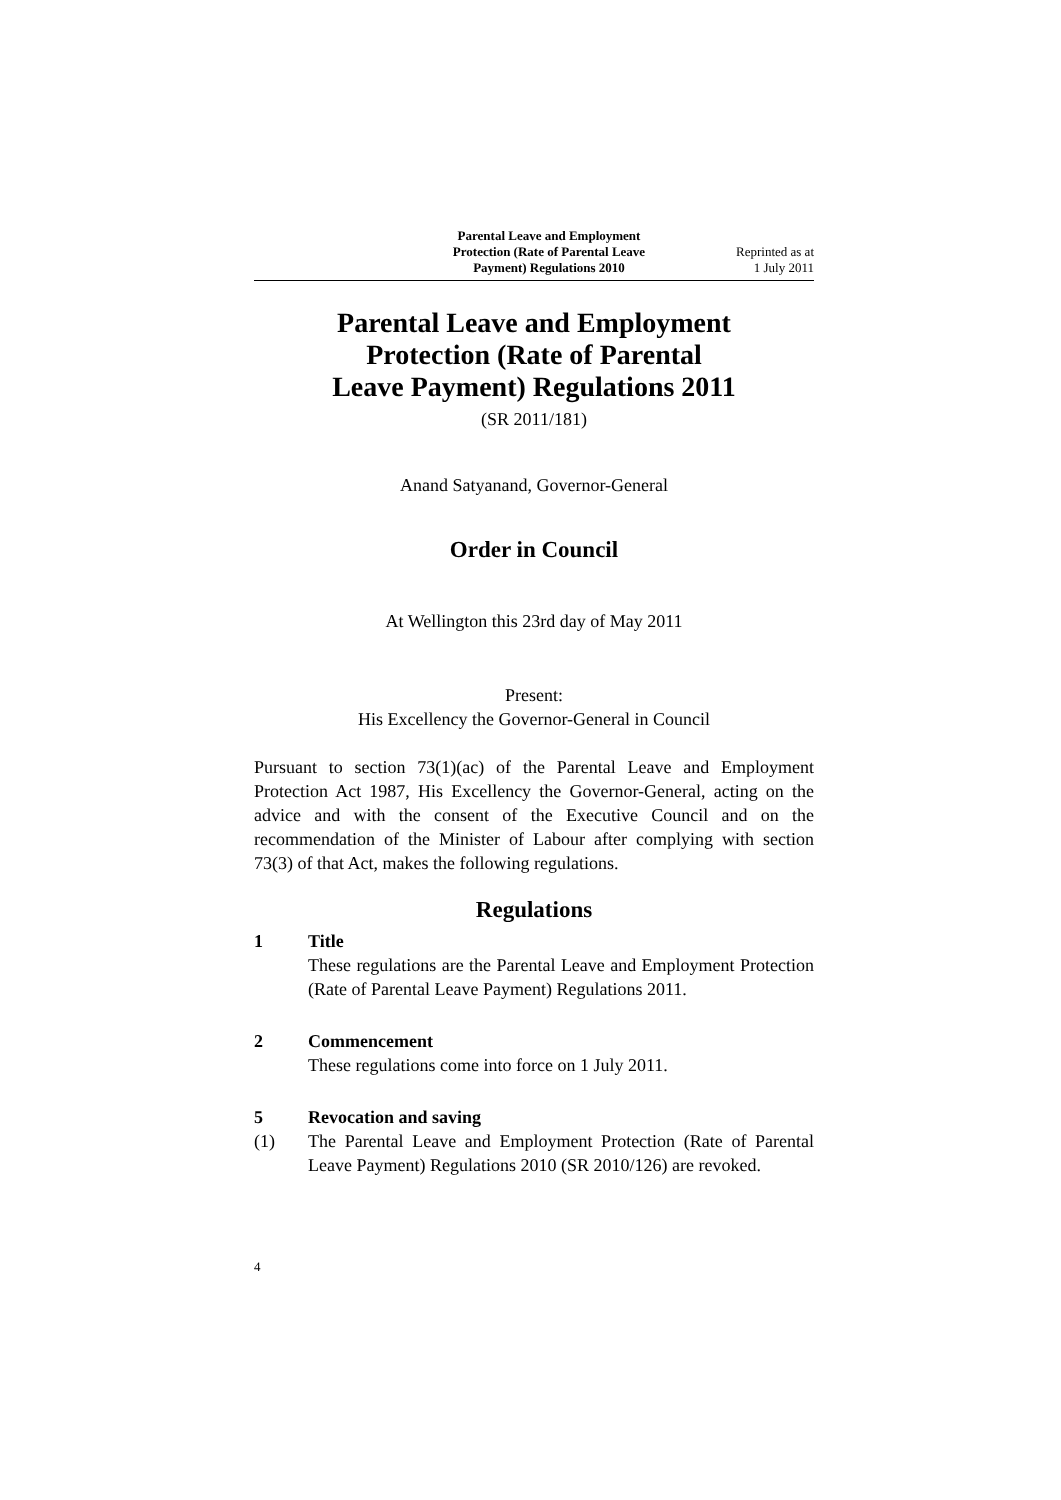Parental Leave and Employment
Protection (Rate of Parental Leave
Payment) Regulations 2010
Reprinted as at
1 July 2011
Parental Leave and Employment
Protection (Rate of Parental
Leave Payment) Regulations 2011
(SR 2011/181)
Anand Satyanand, Governor-General
Order in Council
At Wellington this 23rd day of May 2011
Present:
His Excellency the Governor-General in Council
Pursuant to section 73(1)(ac) of the Parental Leave and Employment Protection Act 1987, His Excellency the Governor-General, acting on the advice and with the consent of the Executive Council and on the recommendation of the Minister of Labour after complying with section 73(3) of that Act, makes the following regulations.
Regulations
1 Title
These regulations are the Parental Leave and Employment Protection (Rate of Parental Leave Payment) Regulations 2011.
2 Commencement
These regulations come into force on 1 July 2011.
5 Revocation and saving
(1) The Parental Leave and Employment Protection (Rate of Parental Leave Payment) Regulations 2010 (SR 2010/126) are revoked.
4